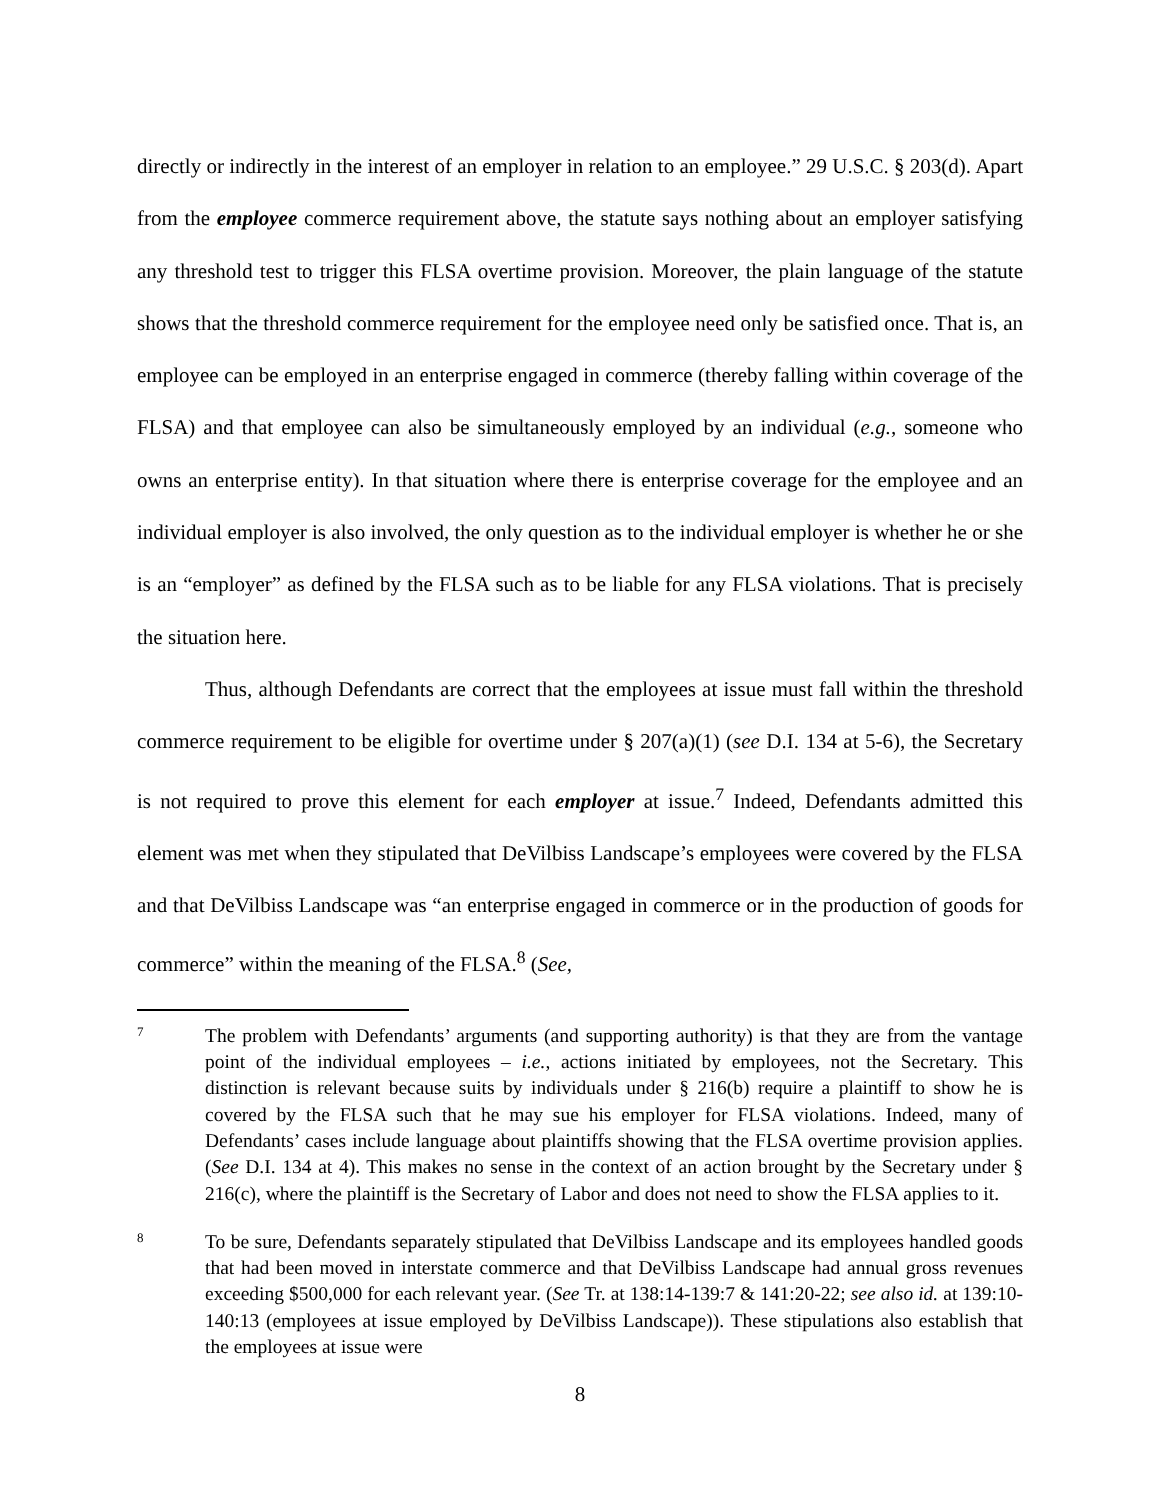directly or indirectly in the interest of an employer in relation to an employee.” 29 U.S.C. § 203(d). Apart from the employee commerce requirement above, the statute says nothing about an employer satisfying any threshold test to trigger this FLSA overtime provision. Moreover, the plain language of the statute shows that the threshold commerce requirement for the employee need only be satisfied once. That is, an employee can be employed in an enterprise engaged in commerce (thereby falling within coverage of the FLSA) and that employee can also be simultaneously employed by an individual (e.g., someone who owns an enterprise entity). In that situation where there is enterprise coverage for the employee and an individual employer is also involved, the only question as to the individual employer is whether he or she is an “employer” as defined by the FLSA such as to be liable for any FLSA violations. That is precisely the situation here.
Thus, although Defendants are correct that the employees at issue must fall within the threshold commerce requirement to be eligible for overtime under § 207(a)(1) (see D.I. 134 at 5-6), the Secretary is not required to prove this element for each employer at issue.<sup>7</sup> Indeed, Defendants admitted this element was met when they stipulated that DeVilbiss Landscape’s employees were covered by the FLSA and that DeVilbiss Landscape was “an enterprise engaged in commerce or in the production of goods for commerce” within the meaning of the FLSA.<sup>8</sup> (See,
7
The problem with Defendants’ arguments (and supporting authority) is that they are from the vantage point of the individual employees – i.e., actions initiated by employees, not the Secretary. This distinction is relevant because suits by individuals under § 216(b) require a plaintiff to show he is covered by the FLSA such that he may sue his employer for FLSA violations. Indeed, many of Defendants’ cases include language about plaintiffs showing that the FLSA overtime provision applies. (See D.I. 134 at 4). This makes no sense in the context of an action brought by the Secretary under § 216(c), where the plaintiff is the Secretary of Labor and does not need to show the FLSA applies to it.
8
To be sure, Defendants separately stipulated that DeVilbiss Landscape and its employees handled goods that had been moved in interstate commerce and that DeVilbiss Landscape had annual gross revenues exceeding $500,000 for each relevant year. (See Tr. at 138:14-139:7 & 141:20-22; see also id. at 139:10-140:13 (employees at issue employed by DeVilbiss Landscape)). These stipulations also establish that the employees at issue were
8